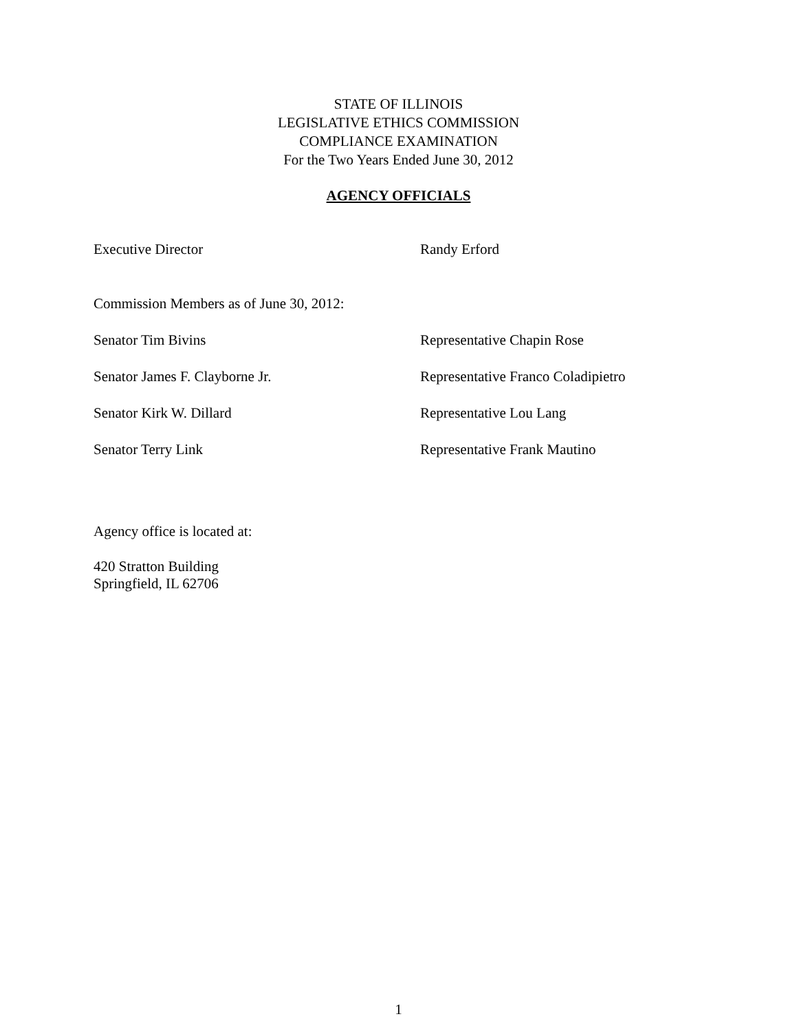STATE OF ILLINOIS
LEGISLATIVE ETHICS COMMISSION
COMPLIANCE EXAMINATION
For the Two Years Ended June 30, 2012
AGENCY OFFICIALS
Executive Director Randy Erford
Commission Members as of June 30, 2012:
Senator Tim Bivins Representative Chapin Rose
Senator James F. Clayborne Jr. Representative Franco Coladipietro
Senator Kirk W. Dillard Representative Lou Lang
Senator Terry Link Representative Frank Mautino
Agency office is located at:
420 Stratton Building
Springfield, IL 62706
1